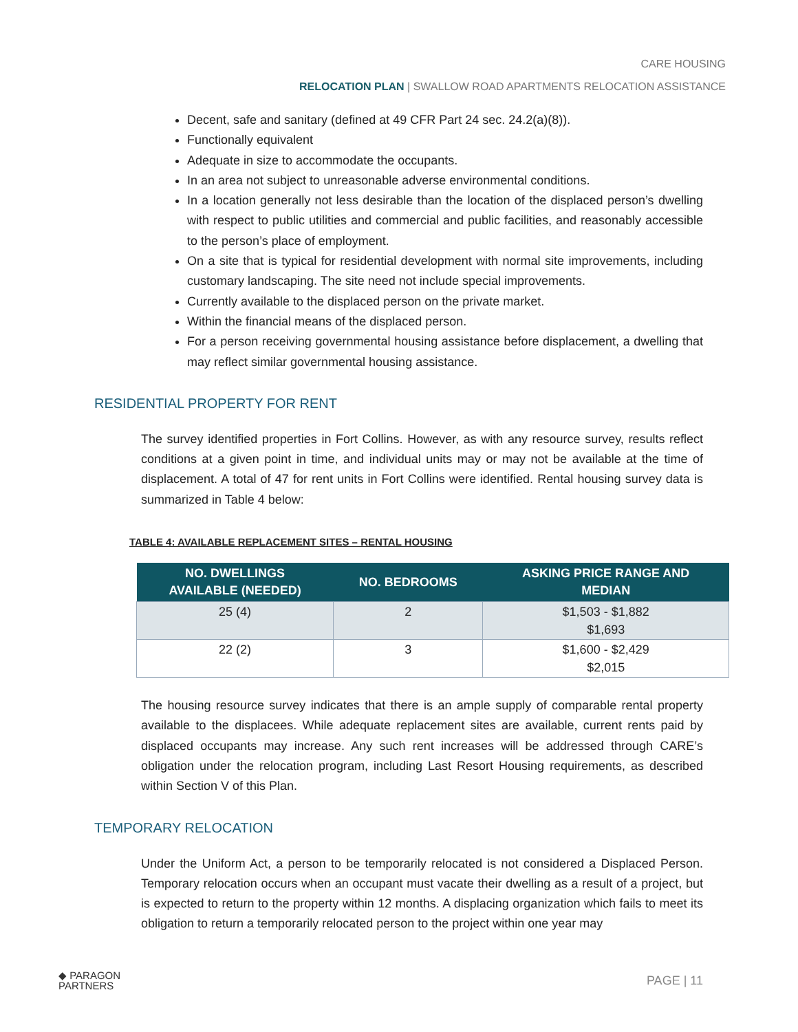CARE HOUSING
RELOCATION PLAN | SWALLOW ROAD APARTMENTS RELOCATION ASSISTANCE
Decent, safe and sanitary (defined at 49 CFR Part 24 sec. 24.2(a)(8)).
Functionally equivalent
Adequate in size to accommodate the occupants.
In an area not subject to unreasonable adverse environmental conditions.
In a location generally not less desirable than the location of the displaced person’s dwelling with respect to public utilities and commercial and public facilities, and reasonably accessible to the person’s place of employment.
On a site that is typical for residential development with normal site improvements, including customary landscaping. The site need not include special improvements.
Currently available to the displaced person on the private market.
Within the financial means of the displaced person.
For a person receiving governmental housing assistance before displacement, a dwelling that may reflect similar governmental housing assistance.
RESIDENTIAL PROPERTY FOR RENT
The survey identified properties in Fort Collins. However, as with any resource survey, results reflect conditions at a given point in time, and individual units may or may not be available at the time of displacement. A total of 47 for rent units in Fort Collins were identified. Rental housing survey data is summarized in Table 4 below:
TABLE 4: AVAILABLE REPLACEMENT SITES – RENTAL HOUSING
| NO. DWELLINGS AVAILABLE (NEEDED) | NO. BEDROOMS | ASKING PRICE RANGE AND MEDIAN |
| --- | --- | --- |
| 25 (4) | 2 | $1,503 - $1,882 $1,693 |
| 22 (2) | 3 | $1,600 - $2,429 $2,015 |
The housing resource survey indicates that there is an ample supply of comparable rental property available to the displacees. While adequate replacement sites are available, current rents paid by displaced occupants may increase. Any such rent increases will be addressed through CARE’s obligation under the relocation program, including Last Resort Housing requirements, as described within Section V of this Plan.
TEMPORARY RELOCATION
Under the Uniform Act, a person to be temporarily relocated is not considered a Displaced Person. Temporary relocation occurs when an occupant must vacate their dwelling as a result of a project, but is expected to return to the property within 12 months. A displacing organization which fails to meet its obligation to return a temporarily relocated person to the project within one year may
◆ PARAGON
PARTNERS
PAGE | 11